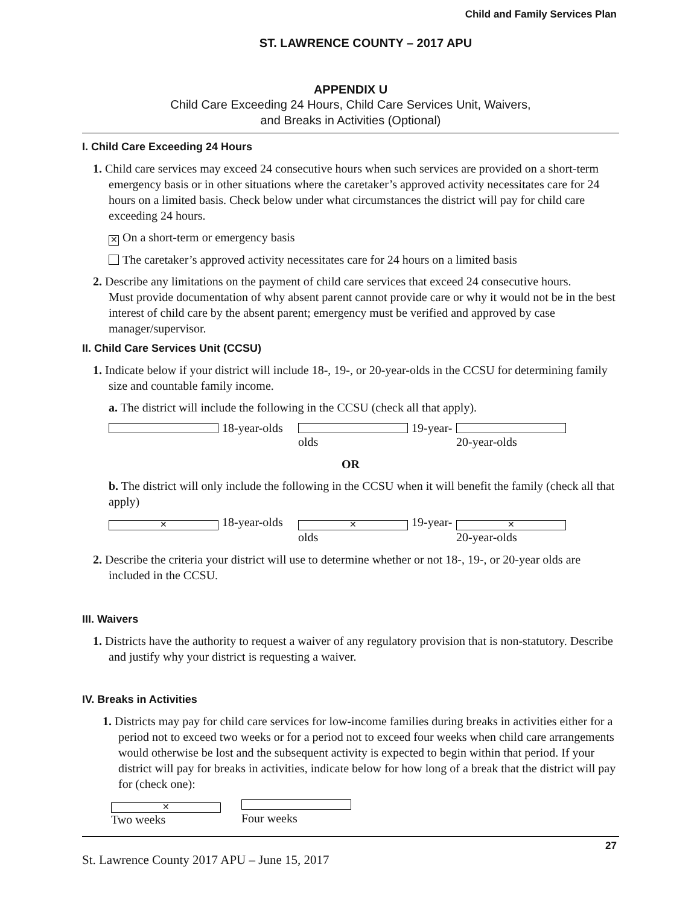Child and Family Services Plan
ST. LAWRENCE COUNTY – 2017 APU
APPENDIX U
Child Care Exceeding 24 Hours, Child Care Services Unit, Waivers,
and Breaks in Activities (Optional)
I. Child Care Exceeding 24 Hours
1. Child care services may exceed 24 consecutive hours when such services are provided on a short-term emergency basis or in other situations where the caretaker’s approved activity necessitates care for 24 hours on a limited basis. Check below under what circumstances the district will pay for child care exceeding 24 hours.
✕ On a short-term or emergency basis
The caretaker’s approved activity necessitates care for 24 hours on a limited basis
2. Describe any limitations on the payment of child care services that exceed 24 consecutive hours.
Must provide documentation of why absent parent cannot provide care or why it would not be in the best interest of child care by the absent parent; emergency must be verified and approved by case manager/supervisor.
II. Child Care Services Unit (CCSU)
1. Indicate below if your district will include 18-, 19-, or 20-year-olds in the CCSU for determining family size and countable family income.
a. The district will include the following in the CCSU (check all that apply).
18-year-olds 19-year-olds 20-year-olds
OR
b. The district will only include the following in the CCSU when it will benefit the family (check all that apply)
✕ 18-year-olds ✕ 19-year-olds ✕ 20-year-olds
2. Describe the criteria your district will use to determine whether or not 18-, 19-, or 20-year olds are included in the CCSU.
III. Waivers
1. Districts have the authority to request a waiver of any regulatory provision that is non-statutory. Describe and justify why your district is requesting a waiver.
IV. Breaks in Activities
1. Districts may pay for child care services for low-income families during breaks in activities either for a period not to exceed two weeks or for a period not to exceed four weeks when child care arrangements would otherwise be lost and the subsequent activity is expected to begin within that period. If your district will pay for breaks in activities, indicate below for how long of a break that the district will pay for (check one):
✕ Two weeks Four weeks
27
St. Lawrence County 2017 APU – June 15, 2017